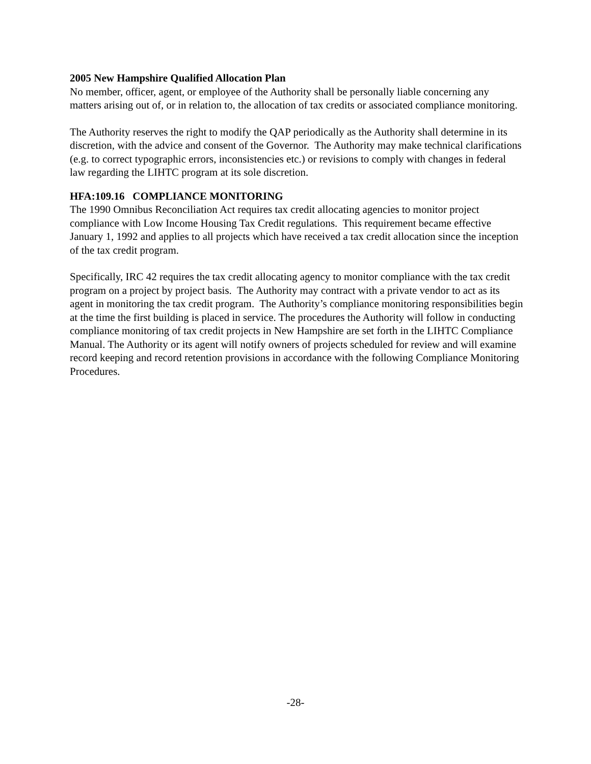2005 New Hampshire Qualified Allocation Plan
No member, officer, agent, or employee of the Authority shall be personally liable concerning any matters arising out of, or in relation to, the allocation of tax credits or associated compliance monitoring.
The Authority reserves the right to modify the QAP periodically as the Authority shall determine in its discretion, with the advice and consent of the Governor. The Authority may make technical clarifications (e.g. to correct typographic errors, inconsistencies etc.) or revisions to comply with changes in federal law regarding the LIHTC program at its sole discretion.
HFA:109.16 COMPLIANCE MONITORING
The 1990 Omnibus Reconciliation Act requires tax credit allocating agencies to monitor project compliance with Low Income Housing Tax Credit regulations. This requirement became effective January 1, 1992 and applies to all projects which have received a tax credit allocation since the inception of the tax credit program.
Specifically, IRC 42 requires the tax credit allocating agency to monitor compliance with the tax credit program on a project by project basis. The Authority may contract with a private vendor to act as its agent in monitoring the tax credit program. The Authority’s compliance monitoring responsibilities begin at the time the first building is placed in service. The procedures the Authority will follow in conducting compliance monitoring of tax credit projects in New Hampshire are set forth in the LIHTC Compliance Manual. The Authority or its agent will notify owners of projects scheduled for review and will examine record keeping and record retention provisions in accordance with the following Compliance Monitoring Procedures.
-28-